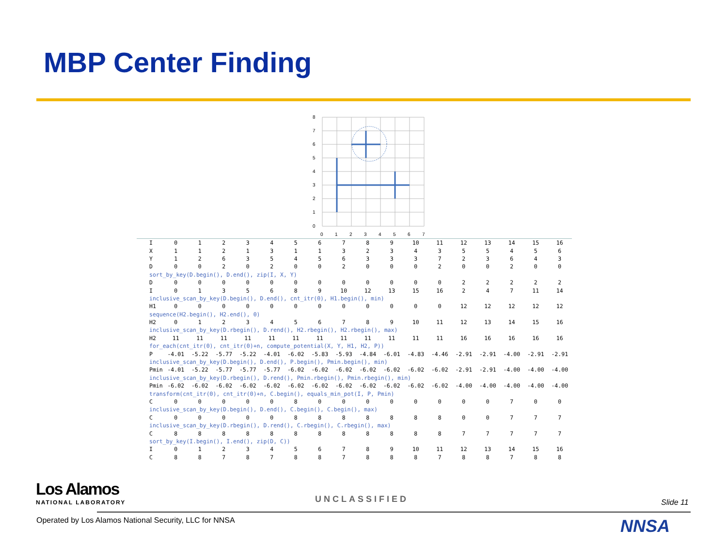MBP Center Finding
8
7
6
5
4
3
2
1
0
0
1
2
3
4
5
6
7
| I | 0 | 1 | 2 | 3 | 4 | 5 | 6 | 7 | 8 | 9 | 10 | 11 | 12 | 13 | 14 | 15 | 16 |
| X | 1 | 1 | 2 | 1 | 3 | 1 | 1 | 3 | 2 | 3 | 4 | 3 | 5 | 5 | 4 | 5 | 6 |
| Y | 1 | 2 | 6 | 3 | 5 | 4 | 5 | 6 | 3 | 3 | 3 | 7 | 2 | 3 | 6 | 4 | 3 |
| D | 0 | 0 | 2 | 0 | 2 | 0 | 0 | 2 | 0 | 0 | 0 | 2 | 0 | 0 | 2 | 0 | 0 |
| sort_by_key(D.begin(), D.end(), zip(I, X, Y) | | | | | | | | | | | | | | | | | |
| D | 0 | 0 | 0 | 0 | 0 | 0 | 0 | 0 | 0 | 0 | 0 | 0 | 2 | 2 | 2 | 2 | 2 |
| I | 0 | 1 | 3 | 5 | 6 | 8 | 9 | 10 | 12 | 13 | 15 | 16 | 2 | 4 | 7 | 11 | 14 |
| inclusive_scan_by_key(D.begin(), D.end(), cnt_itr(0), H1.begin(), min) | | | | | | | | | | | | | | | | | |
| H1 | 0 | 0 | 0 | 0 | 0 | 0 | 0 | 0 | 0 | 0 | 0 | 0 | 12 | 12 | 12 | 12 | 12 |
| sequence(H2.begin(), H2.end(), 0) | | | | | | | | | | | | | | | | | |
| H2 | 0 | 1 | 2 | 3 | 4 | 5 | 6 | 7 | 8 | 9 | 10 | 11 | 12 | 13 | 14 | 15 | 16 |
| inclusive_scan_by_key(D.rbegin(), D.rend(), H2.rbegin(), H2.rbegin(), max) | | | | | | | | | | | | | | | | | |
| H2 | 11 | 11 | 11 | 11 | 11 | 11 | 11 | 11 | 11 | 11 | 11 | 11 | 16 | 16 | 16 | 16 | 16 |
| for_each(cnt_itr(0), cnt_itr(0)+n, compute_potential(X, Y, H1, H2, P)) | | | | | | | | | | | | | | | | | |
| P | -4.01 | -5.22 | -5.77 | -5.22 | -4.01 | -6.02 | -5.83 | -5.93 | -4.84 | -6.01 | -4.83 | -4.46 | -2.91 | -2.91 | -4.00 | -2.91 | -2.91 |
| inclusive_scan_by_key(D.begin(), D.end(), P.begin(), Pmin.begin(), min) | | | | | | | | | | | | | | | | | |
| Pmin | -4.01 | -5.22 | -5.77 | -5.77 | -5.77 | -6.02 | -6.02 | -6.02 | -6.02 | -6.02 | -6.02 | -6.02 | -2.91 | -2.91 | -4.00 | -4.00 | -4.00 |
| inclusive_scan_by_key(D.rbegin(), D.rend(), Pmin.rbegin(), Pmin.rbegin(), min) | | | | | | | | | | | | | | | | | |
| Pmin | -6.02 | -6.02 | -6.02 | -6.02 | -6.02 | -6.02 | -6.02 | -6.02 | -6.02 | -6.02 | -6.02 | -6.02 | -4.00 | -4.00 | -4.00 | -4.00 | -4.00 |
| transform(cnt_itr(0), cnt_itr(0)+n, C.begin(), equals_min_pot(I, P, Pmin) | | | | | | | | | | | | | | | | | |
| C | 0 | 0 | 0 | 0 | 0 | 8 | 0 | 0 | 0 | 0 | 0 | 0 | 0 | 0 | 7 | 0 | 0 |
| inclusive_scan_by_key(D.begin(), D.end(), C.begin(), C.begin(), max) | | | | | | | | | | | | | | | | | |
| C | 0 | 0 | 0 | 0 | 0 | 8 | 8 | 8 | 8 | 8 | 8 | 8 | 0 | 0 | 7 | 7 | 7 |
| inclusive_scan_by_key(D.rbegin(), D.rend(), C.rbegin(), C.rbegin(), max) | | | | | | | | | | | | | | | | | |
| C | 8 | 8 | 8 | 8 | 8 | 8 | 8 | 8 | 8 | 8 | 8 | 8 | 7 | 7 | 7 | 7 | 7 |
| sort_by_key(I.begin(), I.end(), zip(D, C)) | | | | | | | | | | | | | | | | | |
| I | 0 | 1 | 2 | 3 | 4 | 5 | 6 | 7 | 8 | 9 | 10 | 11 | 12 | 13 | 14 | 15 | 16 |
| C | 8 | 8 | 7 | 8 | 7 | 8 | 8 | 7 | 8 | 8 | 8 | 7 | 8 | 8 | 7 | 8 | 8 |
Los Alamos
NATIONAL LABORATORY UNCLASSIFIED Slide 11
Operated by Los Alamos National Security, LLC for NNSA
NNSA